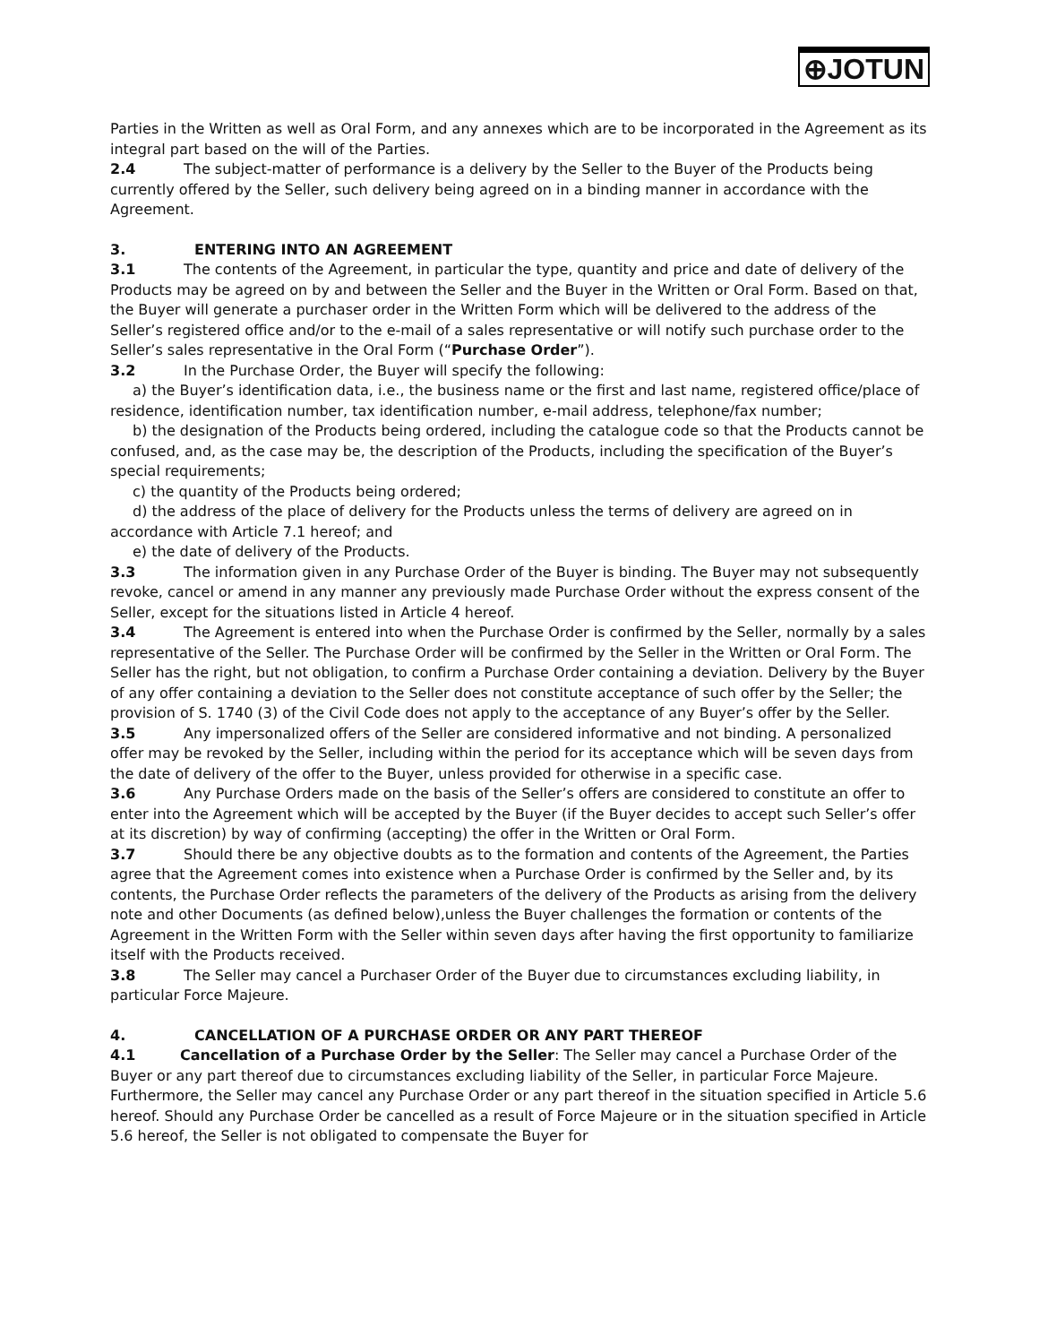⊕JOTUN
Parties in the Written as well as Oral Form, and any annexes which are to be incorporated in the Agreement as its integral part based on the will of the Parties.
2.4 The subject-matter of performance is a delivery by the Seller to the Buyer of the Products being currently offered by the Seller, such delivery being agreed on in a binding manner in accordance with the Agreement.
3. ENTERING INTO AN AGREEMENT
3.1 The contents of the Agreement, in particular the type, quantity and price and date of delivery of the Products may be agreed on by and between the Seller and the Buyer in the Written or Oral Form. Based on that, the Buyer will generate a purchaser order in the Written Form which will be delivered to the address of the Seller’s registered office and/or to the e-mail of a sales representative or will notify such purchase order to the Seller’s sales representative in the Oral Form (“Purchase Order”).
3.2 In the Purchase Order, the Buyer will specify the following:
a) the Buyer’s identification data, i.e., the business name or the first and last name, registered office/place of residence, identification number, tax identification number, e-mail address, telephone/fax number;
b) the designation of the Products being ordered, including the catalogue code so that the Products cannot be confused, and, as the case may be, the description of the Products, including the specification of the Buyer’s special requirements;
c) the quantity of the Products being ordered;
d) the address of the place of delivery for the Products unless the terms of delivery are agreed on in accordance with Article 7.1 hereof; and
e) the date of delivery of the Products.
3.3 The information given in any Purchase Order of the Buyer is binding. The Buyer may not subsequently revoke, cancel or amend in any manner any previously made Purchase Order without the express consent of the Seller, except for the situations listed in Article 4 hereof.
3.4 The Agreement is entered into when the Purchase Order is confirmed by the Seller, normally by a sales representative of the Seller. The Purchase Order will be confirmed by the Seller in the Written or Oral Form. The Seller has the right, but not obligation, to confirm a Purchase Order containing a deviation. Delivery by the Buyer of any offer containing a deviation to the Seller does not constitute acceptance of such offer by the Seller; the provision of S. 1740 (3) of the Civil Code does not apply to the acceptance of any Buyer’s offer by the Seller.
3.5 Any impersonalized offers of the Seller are considered informative and not binding. A personalized offer may be revoked by the Seller, including within the period for its acceptance which will be seven days from the date of delivery of the offer to the Buyer, unless provided for otherwise in a specific case.
3.6 Any Purchase Orders made on the basis of the Seller’s offers are considered to constitute an offer to enter into the Agreement which will be accepted by the Buyer (if the Buyer decides to accept such Seller’s offer at its discretion) by way of confirming (accepting) the offer in the Written or Oral Form.
3.7 Should there be any objective doubts as to the formation and contents of the Agreement, the Parties agree that the Agreement comes into existence when a Purchase Order is confirmed by the Seller and, by its contents, the Purchase Order reflects the parameters of the delivery of the Products as arising from the delivery note and other Documents (as defined below),unless the Buyer challenges the formation or contents of the Agreement in the Written Form with the Seller within seven days after having the first opportunity to familiarize itself with the Products received.
3.8 The Seller may cancel a Purchaser Order of the Buyer due to circumstances excluding liability, in particular Force Majeure.
4. CANCELLATION OF A PURCHASE ORDER OR ANY PART THEREOF
4.1 Cancellation of a Purchase Order by the Seller: The Seller may cancel a Purchase Order of the Buyer or any part thereof due to circumstances excluding liability of the Seller, in particular Force Majeure. Furthermore, the Seller may cancel any Purchase Order or any part thereof in the situation specified in Article 5.6 hereof. Should any Purchase Order be cancelled as a result of Force Majeure or in the situation specified in Article 5.6 hereof, the Seller is not obligated to compensate the Buyer for